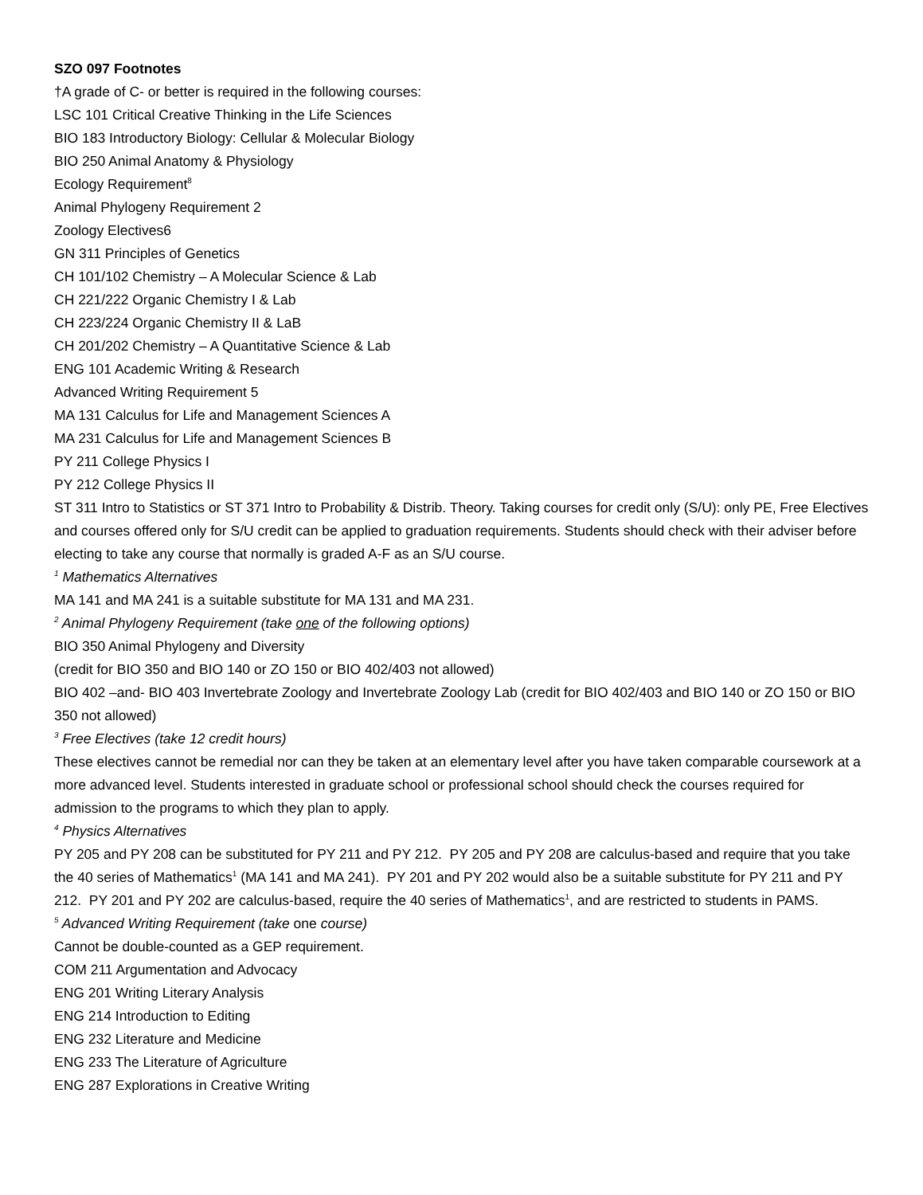SZO 097 Footnotes
†A grade of C- or better is required in the following courses:
LSC 101 Critical Creative Thinking in the Life Sciences
BIO 183 Introductory Biology: Cellular & Molecular Biology
BIO 250 Animal Anatomy & Physiology
Ecology Requirement<sup>8</sup>
Animal Phylogeny Requirement 2
Zoology Electives6
GN 311 Principles of Genetics
CH 101/102 Chemistry – A Molecular Science & Lab
CH 221/222 Organic Chemistry I & Lab
CH 223/224 Organic Chemistry II & LaB
CH 201/202 Chemistry – A Quantitative Science & Lab
ENG 101 Academic Writing & Research
Advanced Writing Requirement 5
MA 131 Calculus for Life and Management Sciences A
MA 231 Calculus for Life and Management Sciences B
PY 211 College Physics I
PY 212 College Physics II
ST 311 Intro to Statistics or ST 371 Intro to Probability & Distrib. Theory. Taking courses for credit only (S/U): only PE, Free Electives and courses offered only for S/U credit can be applied to graduation requirements. Students should check with their adviser before electing to take any course that normally is graded A-F as an S/U course.
<sup>1</sup> Mathematics Alternatives
MA 141 and MA 241 is a suitable substitute for MA 131 and MA 231.
<sup>2</sup> Animal Phylogeny Requirement (take one of the following options)
BIO 350 Animal Phylogeny and Diversity
(credit for BIO 350 and BIO 140 or ZO 150 or BIO 402/403 not allowed)
BIO 402 –and- BIO 403 Invertebrate Zoology and Invertebrate Zoology Lab (credit for BIO 402/403 and BIO 140 or ZO 150 or BIO 350 not allowed)
<sup>3</sup> Free Electives (take 12 credit hours)
These electives cannot be remedial nor can they be taken at an elementary level after you have taken comparable coursework at a more advanced level. Students interested in graduate school or professional school should check the courses required for admission to the programs to which they plan to apply.
<sup>4</sup> Physics Alternatives
PY 205 and PY 208 can be substituted for PY 211 and PY 212. PY 205 and PY 208 are calculus-based and require that you take the 40 series of Mathematics<sup>1</sup> (MA 141 and MA 241). PY 201 and PY 202 would also be a suitable substitute for PY 211 and PY 212. PY 201 and PY 202 are calculus-based, require the 40 series of Mathematics<sup>1</sup>, and are restricted to students in PAMS.
<sup>5</sup> Advanced Writing Requirement (take one course)
Cannot be double-counted as a GEP requirement.
COM 211 Argumentation and Advocacy
ENG 201 Writing Literary Analysis
ENG 214 Introduction to Editing
ENG 232 Literature and Medicine
ENG 233 The Literature of Agriculture
ENG 287 Explorations in Creative Writing